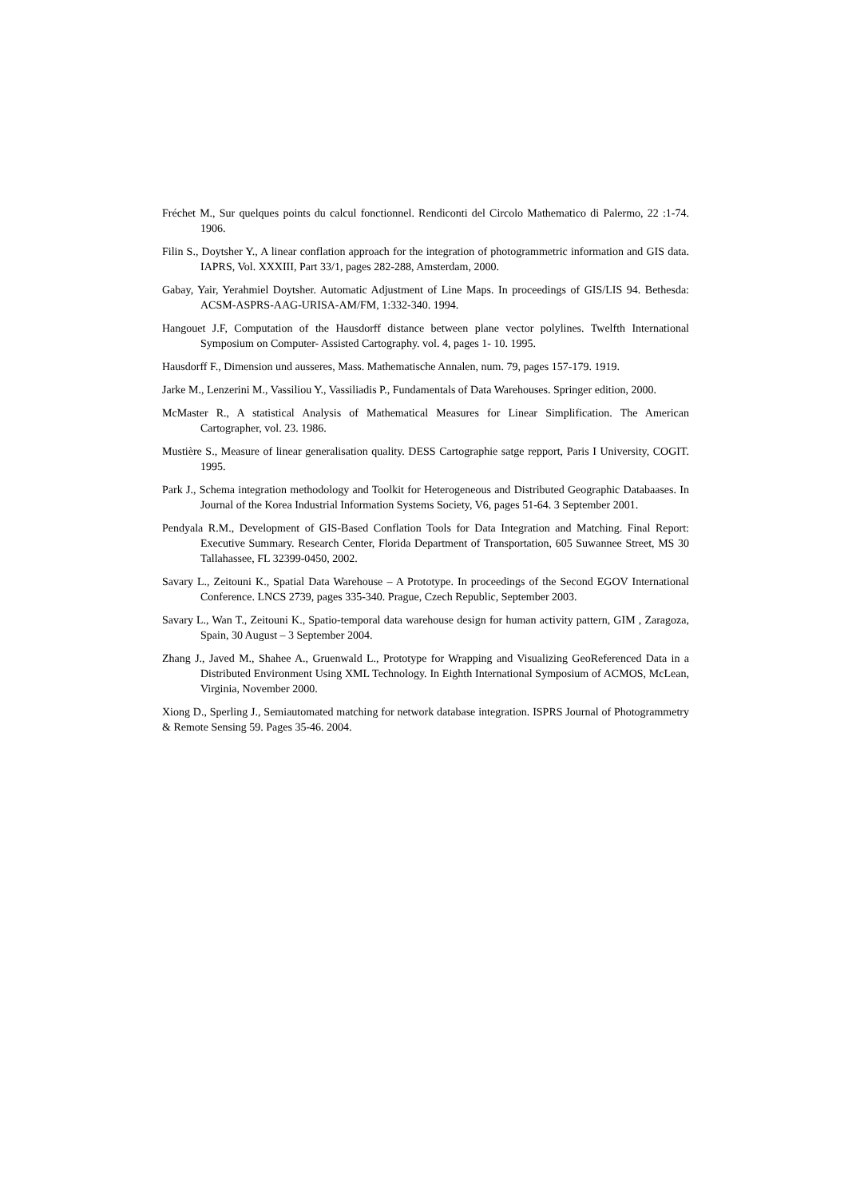Fréchet M., Sur quelques points du calcul fonctionnel. Rendiconti del Circolo Mathematico di Palermo, 22 :1-74. 1906.
Filin S., Doytsher Y., A linear conflation approach for the integration of photogrammetric information and GIS data. IAPRS, Vol. XXXIII, Part 33/1, pages 282-288, Amsterdam, 2000.
Gabay, Yair, Yerahmiel Doytsher. Automatic Adjustment of Line Maps. In proceedings of GIS/LIS 94. Bethesda: ACSM-ASPRS-AAG-URISA-AM/FM, 1:332-340. 1994.
Hangouet J.F, Computation of the Hausdorff distance between plane vector polylines. Twelfth International Symposium on Computer- Assisted Cartography. vol. 4, pages 1- 10. 1995.
Hausdorff F., Dimension und ausseres, Mass. Mathematische Annalen, num. 79, pages 157-179. 1919.
Jarke M., Lenzerini M., Vassiliou Y., Vassiliadis P., Fundamentals of Data Warehouses. Springer edition, 2000.
McMaster R., A statistical Analysis of Mathematical Measures for Linear Simplification. The American Cartographer, vol. 23. 1986.
Mustière S., Measure of linear generalisation quality. DESS Cartographie satge repport, Paris I University, COGIT. 1995.
Park J., Schema integration methodology and Toolkit for Heterogeneous and Distributed Geographic Databaases. In Journal of the Korea Industrial Information Systems Society, V6, pages 51-64. 3 September 2001.
Pendyala R.M., Development of GIS-Based Conflation Tools for Data Integration and Matching. Final Report: Executive Summary. Research Center, Florida Department of Transportation, 605 Suwannee Street, MS 30 Tallahassee, FL 32399-0450, 2002.
Savary L., Zeitouni K., Spatial Data Warehouse – A Prototype. In proceedings of the Second EGOV International Conference. LNCS 2739, pages 335-340. Prague, Czech Republic, September 2003.
Savary L., Wan T., Zeitouni K., Spatio-temporal data warehouse design for human activity pattern, GIM , Zaragoza, Spain, 30 August – 3 September 2004.
Zhang J., Javed M., Shahee A., Gruenwald L., Prototype for Wrapping and Visualizing GeoReferenced Data in a Distributed Environment Using XML Technology. In Eighth International Symposium of ACMOS, McLean, Virginia, November 2000.
Xiong D., Sperling J., Semiautomated matching for network database integration. ISPRS Journal of Photogrammetry & Remote Sensing 59. Pages 35-46. 2004.